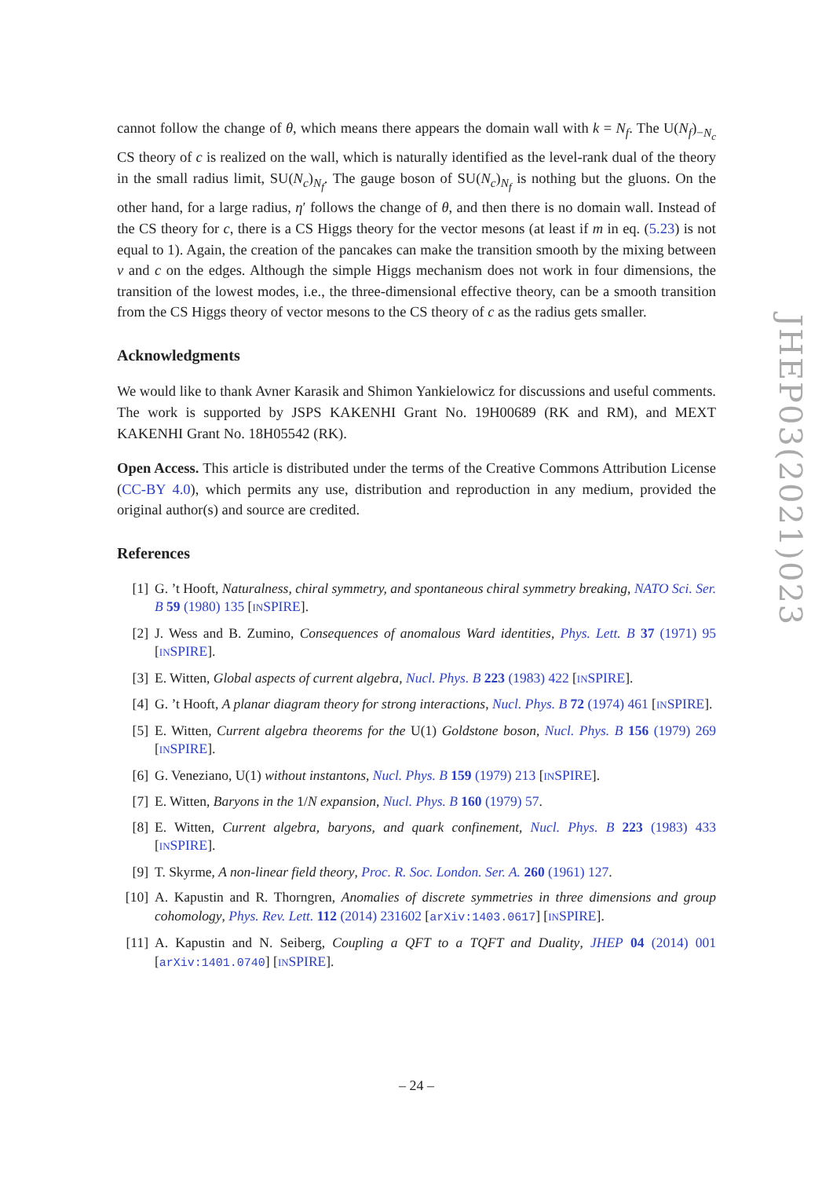cannot follow the change of θ, which means there appears the domain wall with k = N<sub>f</sub>. The U(N<sub>f</sub>)<sub>−N<sub>c</sub></sub> CS theory of c is realized on the wall, which is naturally identified as the level-rank dual of the theory in the small radius limit, SU(N<sub>c</sub>)<sub>N<sub>f</sub></sub>. The gauge boson of SU(N<sub>c</sub>)<sub>N<sub>f</sub></sub> is nothing but the gluons. On the other hand, for a large radius, η′ follows the change of θ, and then there is no domain wall. Instead of the CS theory for c, there is a CS Higgs theory for the vector mesons (at least if m in eq. (5.23) is not equal to 1). Again, the creation of the pancakes can make the transition smooth by the mixing between v and c on the edges. Although the simple Higgs mechanism does not work in four dimensions, the transition of the lowest modes, i.e., the three-dimensional effective theory, can be a smooth transition from the CS Higgs theory of vector mesons to the CS theory of c as the radius gets smaller.
Acknowledgments
We would like to thank Avner Karasik and Shimon Yankielowicz for discussions and useful comments. The work is supported by JSPS KAKENHI Grant No. 19H00689 (RK and RM), and MEXT KAKENHI Grant No. 18H05542 (RK).
Open Access. This article is distributed under the terms of the Creative Commons Attribution License (CC-BY 4.0), which permits any use, distribution and reproduction in any medium, provided the original author(s) and source are credited.
References
[1] G. ’t Hooft, Naturalness, chiral symmetry, and spontaneous chiral symmetry breaking, NATO Sci. Ser. B 59 (1980) 135 [INSPIRE].
[2] J. Wess and B. Zumino, Consequences of anomalous Ward identities, Phys. Lett. B 37 (1971) 95 [INSPIRE].
[3] E. Witten, Global aspects of current algebra, Nucl. Phys. B 223 (1983) 422 [INSPIRE].
[4] G. ’t Hooft, A planar diagram theory for strong interactions, Nucl. Phys. B 72 (1974) 461 [INSPIRE].
[5] E. Witten, Current algebra theorems for the U(1) Goldstone boson, Nucl. Phys. B 156 (1979) 269 [INSPIRE].
[6] G. Veneziano, U(1) without instantons, Nucl. Phys. B 159 (1979) 213 [INSPIRE].
[7] E. Witten, Baryons in the 1/N expansion, Nucl. Phys. B 160 (1979) 57.
[8] E. Witten, Current algebra, baryons, and quark confinement, Nucl. Phys. B 223 (1983) 433 [INSPIRE].
[9] T. Skyrme, A non-linear field theory, Proc. R. Soc. London. Ser. A. 260 (1961) 127.
[10] A. Kapustin and R. Thorngren, Anomalies of discrete symmetries in three dimensions and group cohomology, Phys. Rev. Lett. 112 (2014) 231602 [arXiv:1403.0617] [INSPIRE].
[11] A. Kapustin and N. Seiberg, Coupling a QFT to a TQFT and Duality, JHEP 04 (2014) 001 [arXiv:1401.0740] [INSPIRE].
JHEP03(2021)023
– 24 –